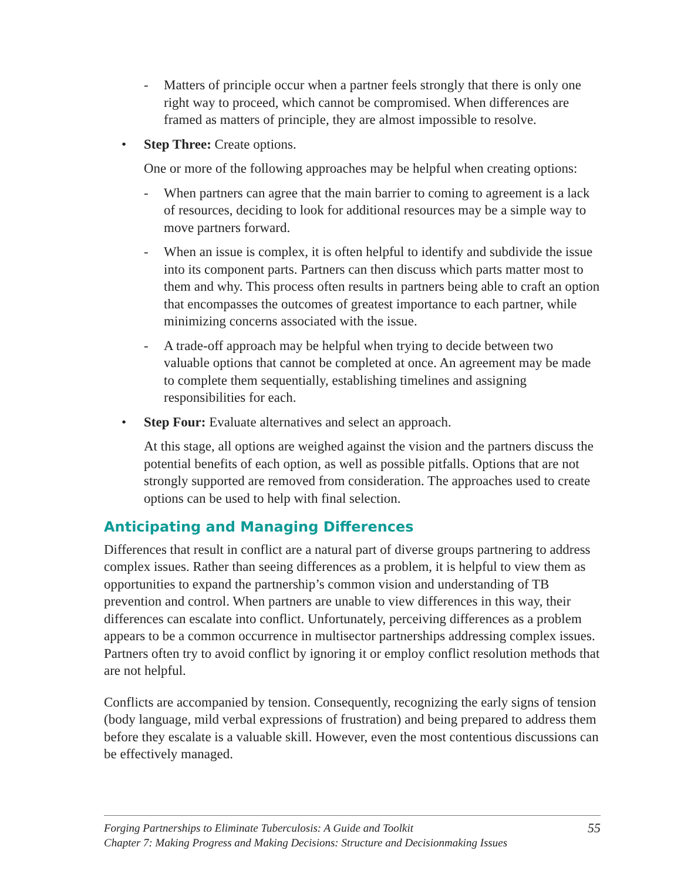- Matters of principle occur when a partner feels strongly that there is only one right way to proceed, which cannot be compromised. When differences are framed as matters of principle, they are almost impossible to resolve.
• Step Three: Create options.
One or more of the following approaches may be helpful when creating options:
- When partners can agree that the main barrier to coming to agreement is a lack of resources, deciding to look for additional resources may be a simple way to move partners forward.
- When an issue is complex, it is often helpful to identify and subdivide the issue into its component parts. Partners can then discuss which parts matter most to them and why. This process often results in partners being able to craft an option that encompasses the outcomes of greatest importance to each partner, while minimizing concerns associated with the issue.
- A trade-off approach may be helpful when trying to decide between two valuable options that cannot be completed at once. An agreement may be made to complete them sequentially, establishing timelines and assigning responsibilities for each.
• Step Four: Evaluate alternatives and select an approach.
At this stage, all options are weighed against the vision and the partners discuss the potential benefits of each option, as well as possible pitfalls. Options that are not strongly supported are removed from consideration. The approaches used to create options can be used to help with final selection.
Anticipating and Managing Differences
Differences that result in conflict are a natural part of diverse groups partnering to address complex issues. Rather than seeing differences as a problem, it is helpful to view them as opportunities to expand the partnership’s common vision and understanding of TB prevention and control. When partners are unable to view differences in this way, their differences can escalate into conflict. Unfortunately, perceiving differences as a problem appears to be a common occurrence in multisector partnerships addressing complex issues. Partners often try to avoid conflict by ignoring it or employ conflict resolution methods that are not helpful.
Conflicts are accompanied by tension. Consequently, recognizing the early signs of tension (body language, mild verbal expressions of frustration) and being prepared to address them before they escalate is a valuable skill. However, even the most contentious discussions can be effectively managed.
Forging Partnerships to Eliminate Tuberculosis: A Guide and Toolkit
Chapter 7: Making Progress and Making Decisions: Structure and Decisionmaking Issues
55